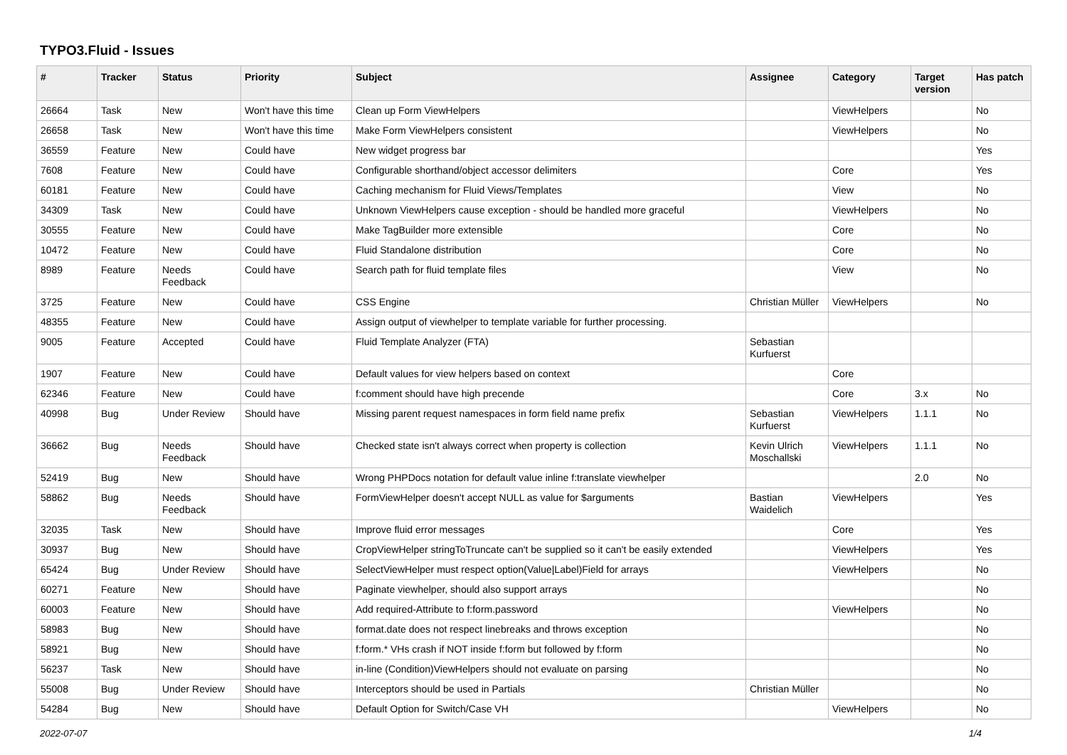TYPO3.Fluid - Issues
| # | Tracker | Status | Priority | Subject | Assignee | Category | Target version | Has patch |
| --- | --- | --- | --- | --- | --- | --- | --- | --- |
| 26664 | Task | New | Won't have this time | Clean up Form ViewHelpers | | ViewHelpers | | No |
| 26658 | Task | New | Won't have this time | Make Form ViewHelpers consistent | | ViewHelpers | | No |
| 36559 | Feature | New | Could have | New widget progress bar | | | | Yes |
| 7608 | Feature | New | Could have | Configurable shorthand/object accessor delimiters | | Core | | Yes |
| 60181 | Feature | New | Could have | Caching mechanism for Fluid Views/Templates | | View | | No |
| 34309 | Task | New | Could have | Unknown ViewHelpers cause exception - should be handled more graceful | | ViewHelpers | | No |
| 30555 | Feature | New | Could have | Make TagBuilder more extensible | | Core | | No |
| 10472 | Feature | New | Could have | Fluid Standalone distribution | | Core | | No |
| 8989 | Feature | Needs Feedback | Could have | Search path for fluid template files | | View | | No |
| 3725 | Feature | New | Could have | CSS Engine | Christian Müller | ViewHelpers | | No |
| 48355 | Feature | New | Could have | Assign output of viewhelper to template variable for further processing. | | | | |
| 9005 | Feature | Accepted | Could have | Fluid Template Analyzer (FTA) | Sebastian Kurfuerst | | | |
| 1907 | Feature | New | Could have | Default values for view helpers based on context | | Core | | |
| 62346 | Feature | New | Could have | f:comment should have high precende | | Core | 3.x | No |
| 40998 | Bug | Under Review | Should have | Missing parent request namespaces in form field name prefix | Sebastian Kurfuerst | ViewHelpers | 1.1.1 | No |
| 36662 | Bug | Needs Feedback | Should have | Checked state isn't always correct when property is collection | Kevin Ulrich Moschallski | ViewHelpers | 1.1.1 | No |
| 52419 | Bug | New | Should have | Wrong PHPDocs notation for default value inline f:translate viewhelper | | | 2.0 | No |
| 58862 | Bug | Needs Feedback | Should have | FormViewHelper doesn't accept NULL as value for $arguments | Bastian Waidelich | ViewHelpers | | Yes |
| 32035 | Task | New | Should have | Improve fluid error messages | | Core | | Yes |
| 30937 | Bug | New | Should have | CropViewHelper stringToTruncate can't be supplied so it can't be easily extended | | ViewHelpers | | Yes |
| 65424 | Bug | Under Review | Should have | SelectViewHelper must respect option(Value/Label)Field for arrays | | ViewHelpers | | No |
| 60271 | Feature | New | Should have | Paginate viewhelper, should also support arrays | | | | No |
| 60003 | Feature | New | Should have | Add required-Attribute to f:form.password | | ViewHelpers | | No |
| 58983 | Bug | New | Should have | format.date does not respect linebreaks and throws exception | | | | No |
| 58921 | Bug | New | Should have | f:form.* VHs crash if NOT inside f:form but followed by f:form | | | | No |
| 56237 | Task | New | Should have | in-line (Condition)ViewHelpers should not evaluate on parsing | | | | No |
| 55008 | Bug | Under Review | Should have | Interceptors should be used in Partials | Christian Müller | | | No |
| 54284 | Bug | New | Should have | Default Option for Switch/Case VH | | ViewHelpers | | No |
2022-07-07 1/4